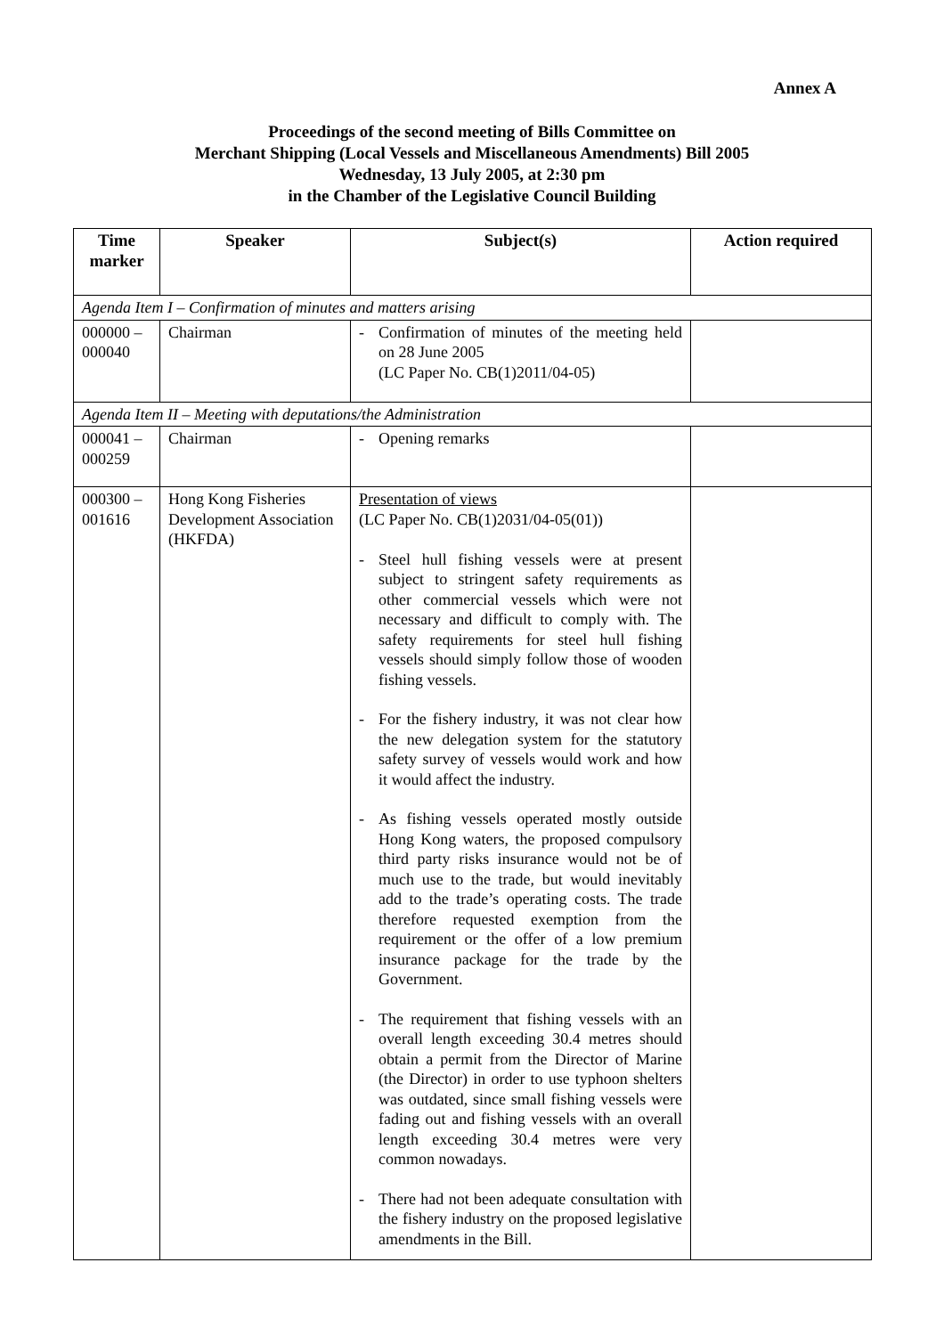Annex A
Proceedings of the second meeting of Bills Committee on
Merchant Shipping (Local Vessels and Miscellaneous Amendments) Bill 2005
Wednesday, 13 July 2005, at 2:30 pm
in the Chamber of the Legislative Council Building
| Time marker | Speaker | Subject(s) | Action required |
| --- | --- | --- | --- |
| Agenda Item I – Confirmation of minutes and matters arising | | | |
| 000000 – 000040 | Chairman | - Confirmation of minutes of the meeting held on 28 June 2005 (LC Paper No. CB(1)2011/04-05) | |
| Agenda Item II – Meeting with deputations/the Administration | | | |
| 000041 – 000259 | Chairman | - Opening remarks | |
| 000300 – 001616 | Hong Kong Fisheries Development Association (HKFDA) | Presentation of views (LC Paper No. CB(1)2031/04-05(01)) - Steel hull fishing vessels were at present subject to stringent safety requirements as other commercial vessels which were not necessary and difficult to comply with. The safety requirements for steel hull fishing vessels should simply follow those of wooden fishing vessels. - For the fishery industry, it was not clear how the new delegation system for the statutory safety survey of vessels would work and how it would affect the industry. - As fishing vessels operated mostly outside Hong Kong waters, the proposed compulsory third party risks insurance would not be of much use to the trade, but would inevitably add to the trade’s operating costs. The trade therefore requested exemption from the requirement or the offer of a low premium insurance package for the trade by the Government. - The requirement that fishing vessels with an overall length exceeding 30.4 metres should obtain a permit from the Director of Marine (the Director) in order to use typhoon shelters was outdated, since small fishing vessels were fading out and fishing vessels with an overall length exceeding 30.4 metres were very common nowadays. - There had not been adequate consultation with the fishery industry on the proposed legislative amendments in the Bill. | |